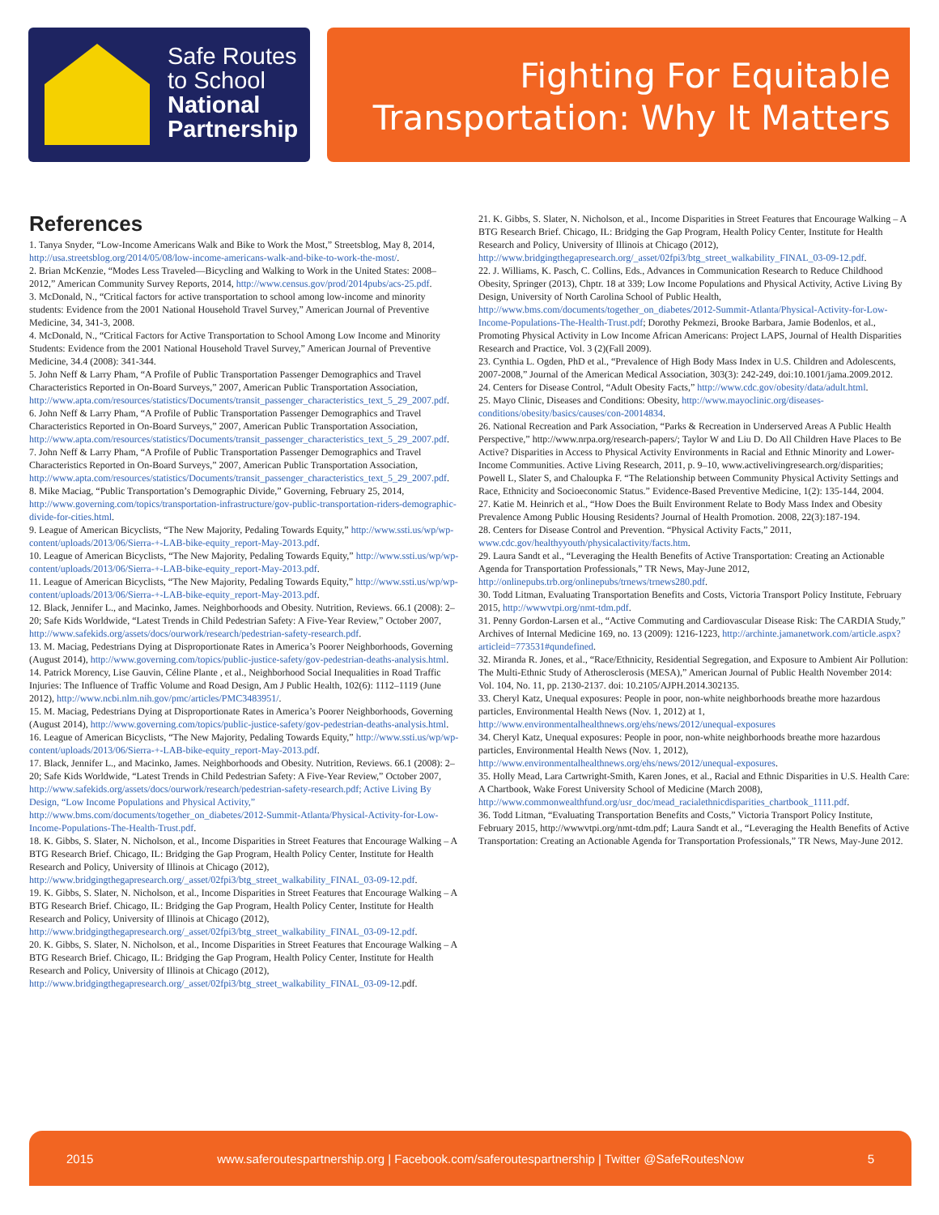Safe Routes
to School
National
Partnership
Fighting For Equitable
Transportation: Why It Matters
References
1. Tanya Snyder, “Low-Income Americans Walk and Bike to Work the Most,” Streetsblog, May 8, 2014, http://usa.streetsblog.org/2014/05/08/low-income-americans-walk-and-bike-to-work-the-most/.
2. Brian McKenzie, “Modes Less Traveled—Bicycling and Walking to Work in the United States: 2008–2012,” American Community Survey Reports, 2014, http://www.census.gov/prod/2014pubs/acs-25.pdf.
3. McDonald, N., “Critical factors for active transportation to school among low-income and minority students: Evidence from the 2001 National Household Travel Survey,” American Journal of Preventive Medicine, 34, 341-3, 2008.
4. McDonald, N., “Critical Factors for Active Transportation to School Among Low Income and Minority Students: Evidence from the 2001 National Household Travel Survey,” American Journal of Preventive Medicine, 34.4 (2008): 341-344.
5. John Neff & Larry Pham, “A Profile of Public Transportation Passenger Demographics and Travel Characteristics Reported in On-Board Surveys,” 2007, American Public Transportation Association, http://www.apta.com/resources/statistics/Documents/transit_passenger_characteristics_text_5_29_2007.pdf.
6. John Neff & Larry Pham, “A Profile of Public Transportation Passenger Demographics and Travel Characteristics Reported in On-Board Surveys,” 2007, American Public Transportation Association, http://www.apta.com/resources/statistics/Documents/transit_passenger_characteristics_text_5_29_2007.pdf.
7. John Neff & Larry Pham, “A Profile of Public Transportation Passenger Demographics and Travel Characteristics Reported in On-Board Surveys,” 2007, American Public Transportation Association, http://www.apta.com/resources/statistics/Documents/transit_passenger_characteristics_text_5_29_2007.pdf.
8. Mike Maciag, “Public Transportation’s Demographic Divide,” Governing, February 25, 2014, http://www.governing.com/topics/transportation-infrastructure/gov-public-transportation-riders-demographic-divide-for-cities.html.
9. League of American Bicyclists, “The New Majority, Pedaling Towards Equity,” http://www.ssti.us/wp/wp-content/uploads/2013/06/Sierra-+-LAB-bike-equity_report-May-2013.pdf.
10. League of American Bicyclists, “The New Majority, Pedaling Towards Equity,” http://www.ssti.us/wp/wp-content/uploads/2013/06/Sierra-+-LAB-bike-equity_report-May-2013.pdf.
11. League of American Bicyclists, “The New Majority, Pedaling Towards Equity,” http://www.ssti.us/wp/wp-content/uploads/2013/06/Sierra-+-LAB-bike-equity_report-May-2013.pdf.
12. Black, Jennifer L., and Macinko, James. Neighborhoods and Obesity. Nutrition, Reviews. 66.1 (2008): 2–20; Safe Kids Worldwide, “Latest Trends in Child Pedestrian Safety: A Five-Year Review,” October 2007, http://www.safekids.org/assets/docs/ourwork/research/pedestrian-safety-research.pdf.
13. M. Maciag, Pedestrians Dying at Disproportionate Rates in America’s Poorer Neighborhoods, Governing (August 2014), http://www.governing.com/topics/public-justice-safety/gov-pedestrian-deaths-analysis.html.
14. Patrick Morency, Lise Gauvin, Céline Plante , et al., Neighborhood Social Inequalities in Road Traffic Injuries: The Influence of Traffic Volume and Road Design, Am J Public Health, 102(6): 1112–1119 (June 2012), http://www.ncbi.nlm.nih.gov/pmc/articles/PMC3483951/.
15. M. Maciag, Pedestrians Dying at Disproportionate Rates in America’s Poorer Neighborhoods, Governing (August 2014), http://www.governing.com/topics/public-justice-safety/gov-pedestrian-deaths-analysis.html.
16. League of American Bicyclists, “The New Majority, Pedaling Towards Equity,” http://www.ssti.us/wp/wp-content/uploads/2013/06/Sierra-+-LAB-bike-equity_report-May-2013.pdf.
17. Black, Jennifer L., and Macinko, James. Neighborhoods and Obesity. Nutrition, Reviews. 66.1 (2008): 2–20; Safe Kids Worldwide, “Latest Trends in Child Pedestrian Safety: A Five-Year Review,” October 2007, http://www.safekids.org/assets/docs/ourwork/research/pedestrian-safety-research.pdf; Active Living By Design, “Low Income Populations and Physical Activity,” http://www.bms.com/documents/together_on_diabetes/2012-Summit-Atlanta/Physical-Activity-for-Low-Income-Populations-The-Health-Trust.pdf.
18. K. Gibbs, S. Slater, N. Nicholson, et al., Income Disparities in Street Features that Encourage Walking – A BTG Research Brief. Chicago, IL: Bridging the Gap Program, Health Policy Center, Institute for Health Research and Policy, University of Illinois at Chicago (2012), http://www.bridgingthegapresearch.org/_asset/02fpi3/btg_street_walkability_FINAL_03-09-12.pdf.
19. K. Gibbs, S. Slater, N. Nicholson, et al., Income Disparities in Street Features that Encourage Walking – A BTG Research Brief. Chicago, IL: Bridging the Gap Program, Health Policy Center, Institute for Health Research and Policy, University of Illinois at Chicago (2012), http://www.bridgingthegapresearch.org/_asset/02fpi3/btg_street_walkability_FINAL_03-09-12.pdf.
20. K. Gibbs, S. Slater, N. Nicholson, et al., Income Disparities in Street Features that Encourage Walking – A BTG Research Brief. Chicago, IL: Bridging the Gap Program, Health Policy Center, Institute for Health Research and Policy, University of Illinois at Chicago (2012), http://www.bridgingthegapresearch.org/_asset/02fpi3/btg_street_walkability_FINAL_03-09-12.pdf.
21. K. Gibbs, S. Slater, N. Nicholson, et al., Income Disparities in Street Features that Encourage Walking – A BTG Research Brief. Chicago, IL: Bridging the Gap Program, Health Policy Center, Institute for Health Research and Policy, University of Illinois at Chicago (2012), http://www.bridgingthegapresearch.org/_asset/02fpi3/btg_street_walkability_FINAL_03-09-12.pdf.
22. J. Williams, K. Pasch, C. Collins, Eds., Advances in Communication Research to Reduce Childhood Obesity, Springer (2013), Chptr. 18 at 339; Low Income Populations and Physical Activity, Active Living By Design, University of North Carolina School of Public Health, http://www.bms.com/documents/together_on_diabetes/2012-Summit-Atlanta/Physical-Activity-for-Low-Income-Populations-The-Health-Trust.pdf; Dorothy Pekmezi, Brooke Barbara, Jamie Bodenlos, et al., Promoting Physical Activity in Low Income African Americans: Project LAPS, Journal of Health Disparities Research and Practice, Vol. 3 (2)(Fall 2009).
23. Cynthia L. Ogden, PhD et al., “Prevalence of High Body Mass Index in U.S. Children and Adolescents, 2007-2008,” Journal of the American Medical Association, 303(3): 242-249, doi:10.1001/jama.2009.2012.
24. Centers for Disease Control, “Adult Obesity Facts,” http://www.cdc.gov/obesity/data/adult.html.
25. Mayo Clinic, Diseases and Conditions: Obesity, http://www.mayoclinic.org/diseases-conditions/obesity/basics/causes/con-20014834.
26. National Recreation and Park Association, “Parks & Recreation in Underserved Areas A Public Health Perspective,” http://www.nrpa.org/research-papers/; Taylor W and Liu D. Do All Children Have Places to Be Active? Disparities in Access to Physical Activity Environments in Racial and Ethnic Minority and Lower-Income Communities. Active Living Research, 2011, p. 9–10, www.activelivingresearch.org/disparities; Powell L, Slater S, and Chaloupka F. “The Relationship between Community Physical Activity Settings and Race, Ethnicity and Socioeconomic Status.” Evidence-Based Preventive Medicine, 1(2): 135-144, 2004.
27. Katie M. Heinrich et al., “How Does the Built Environment Relate to Body Mass Index and Obesity Prevalence Among Public Housing Residents? Journal of Health Promotion. 2008, 22(3):187-194.
28. Centers for Disease Control and Prevention. “Physical Activity Facts,” 2011, www.cdc.gov/healthyyouth/physicalactivity/facts.htm.
29. Laura Sandt et al., “Leveraging the Health Benefits of Active Transportation: Creating an Actionable Agenda for Transportation Professionals,” TR News, May-June 2012, http://onlinepubs.trb.org/onlinepubs/trnews/trnews280.pdf.
30. Todd Litman, Evaluating Transportation Benefits and Costs, Victoria Transport Policy Institute, February 2015, http://wwwvtpi.org/nmt-tdm.pdf.
31. Penny Gordon-Larsen et al., “Active Commuting and Cardiovascular Disease Risk: The CARDIA Study,” Archives of Internal Medicine 169, no. 13 (2009): 1216-1223, http://archinte.jamanetwork.com/article.aspx?articleid=773531#qundefined.
32. Miranda R. Jones, et al., “Race/Ethnicity, Residential Segregation, and Exposure to Ambient Air Pollution: The Multi-Ethnic Study of Atherosclerosis (MESA),” American Journal of Public Health November 2014: Vol. 104, No. 11, pp. 2130-2137. doi: 10.2105/AJPH.2014.302135.
33. Cheryl Katz, Unequal exposures: People in poor, non-white neighborhoods breathe more hazardous particles, Environmental Health News (Nov. 1, 2012) at 1, http://www.environmentalhealthnews.org/ehs/news/2012/unequal-exposures
34. Cheryl Katz, Unequal exposures: People in poor, non-white neighborhoods breathe more hazardous particles, Environmental Health News (Nov. 1, 2012), http://www.environmentalhealthnews.org/ehs/news/2012/unequal-exposures.
35. Holly Mead, Lara Cartwright-Smith, Karen Jones, et al., Racial and Ethnic Disparities in U.S. Health Care: A Chartbook, Wake Forest University School of Medicine (March 2008), http://www.commonwealthfund.org/usr_doc/mead_racialethnicdisparities_chartbook_1111.pdf.
36. Todd Litman, “Evaluating Transportation Benefits and Costs,” Victoria Transport Policy Institute, February 2015, http://wwwvtpi.org/nmt-tdm.pdf; Laura Sandt et al., “Leveraging the Health Benefits of Active Transportation: Creating an Actionable Agenda for Transportation Professionals,” TR News, May-June 2012.
2015 www.saferoutespartnership.org | Facebook.com/saferoutespartnership | Twitter @SafeRoutesNow 5